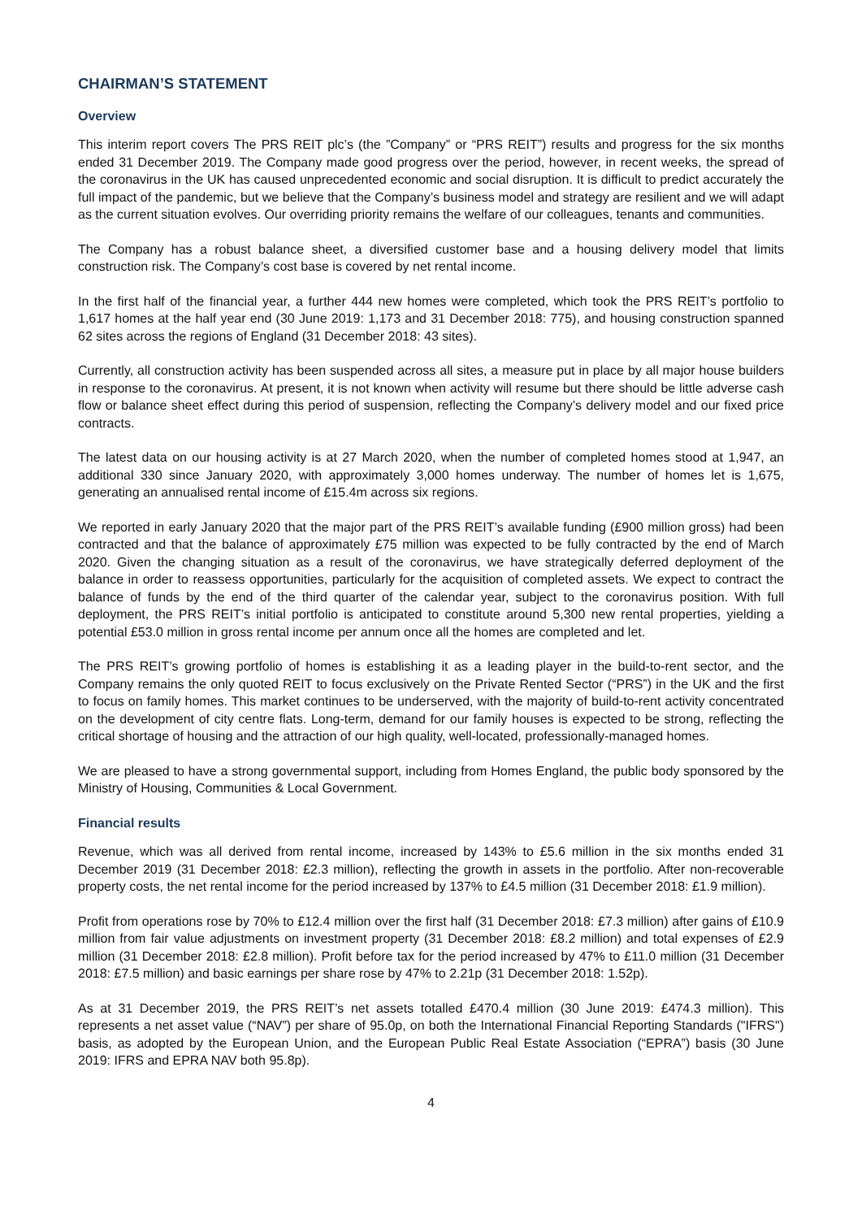CHAIRMAN’S STATEMENT
Overview
This interim report covers The PRS REIT plc’s (the ”Company” or “PRS REIT”) results and progress for the six months ended 31 December 2019. The Company made good progress over the period, however, in recent weeks, the spread of the coronavirus in the UK has caused unprecedented economic and social disruption. It is difficult to predict accurately the full impact of the pandemic, but we believe that the Company’s business model and strategy are resilient and we will adapt as the current situation evolves. Our overriding priority remains the welfare of our colleagues, tenants and communities.
The Company has a robust balance sheet, a diversified customer base and a housing delivery model that limits construction risk. The Company’s cost base is covered by net rental income.
In the first half of the financial year, a further 444 new homes were completed, which took the PRS REIT’s portfolio to 1,617 homes at the half year end (30 June 2019: 1,173 and 31 December 2018: 775), and housing construction spanned 62 sites across the regions of England (31 December 2018: 43 sites).
Currently, all construction activity has been suspended across all sites, a measure put in place by all major house builders in response to the coronavirus. At present, it is not known when activity will resume but there should be little adverse cash flow or balance sheet effect during this period of suspension, reflecting the Company’s delivery model and our fixed price contracts.
The latest data on our housing activity is at 27 March 2020, when the number of completed homes stood at 1,947, an additional 330 since January 2020, with approximately 3,000 homes underway. The number of homes let is 1,675, generating an annualised rental income of £15.4m across six regions.
We reported in early January 2020 that the major part of the PRS REIT’s available funding (£900 million gross) had been contracted and that the balance of approximately £75 million was expected to be fully contracted by the end of March 2020. Given the changing situation as a result of the coronavirus, we have strategically deferred deployment of the balance in order to reassess opportunities, particularly for the acquisition of completed assets. We expect to contract the balance of funds by the end of the third quarter of the calendar year, subject to the coronavirus position. With full deployment, the PRS REIT’s initial portfolio is anticipated to constitute around 5,300 new rental properties, yielding a potential £53.0 million in gross rental income per annum once all the homes are completed and let.
The PRS REIT’s growing portfolio of homes is establishing it as a leading player in the build-to-rent sector, and the Company remains the only quoted REIT to focus exclusively on the Private Rented Sector (“PRS”) in the UK and the first to focus on family homes. This market continues to be underserved, with the majority of build-to-rent activity concentrated on the development of city centre flats. Long-term, demand for our family houses is expected to be strong, reflecting the critical shortage of housing and the attraction of our high quality, well-located, professionally-managed homes.
We are pleased to have a strong governmental support, including from Homes England, the public body sponsored by the Ministry of Housing, Communities & Local Government.
Financial results
Revenue, which was all derived from rental income, increased by 143% to £5.6 million in the six months ended 31 December 2019 (31 December 2018: £2.3 million), reflecting the growth in assets in the portfolio. After non-recoverable property costs, the net rental income for the period increased by 137% to £4.5 million (31 December 2018: £1.9 million).
Profit from operations rose by 70% to £12.4 million over the first half (31 December 2018: £7.3 million) after gains of £10.9 million from fair value adjustments on investment property (31 December 2018: £8.2 million) and total expenses of £2.9 million (31 December 2018: £2.8 million). Profit before tax for the period increased by 47% to £11.0 million (31 December 2018: £7.5 million) and basic earnings per share rose by 47% to 2.21p (31 December 2018: 1.52p).
As at 31 December 2019, the PRS REIT’s net assets totalled £470.4 million (30 June 2019: £474.3 million). This represents a net asset value (“NAV”) per share of 95.0p, on both the International Financial Reporting Standards ("IFRS") basis, as adopted by the European Union, and the European Public Real Estate Association (“EPRA”) basis (30 June 2019: IFRS and EPRA NAV both 95.8p).
4